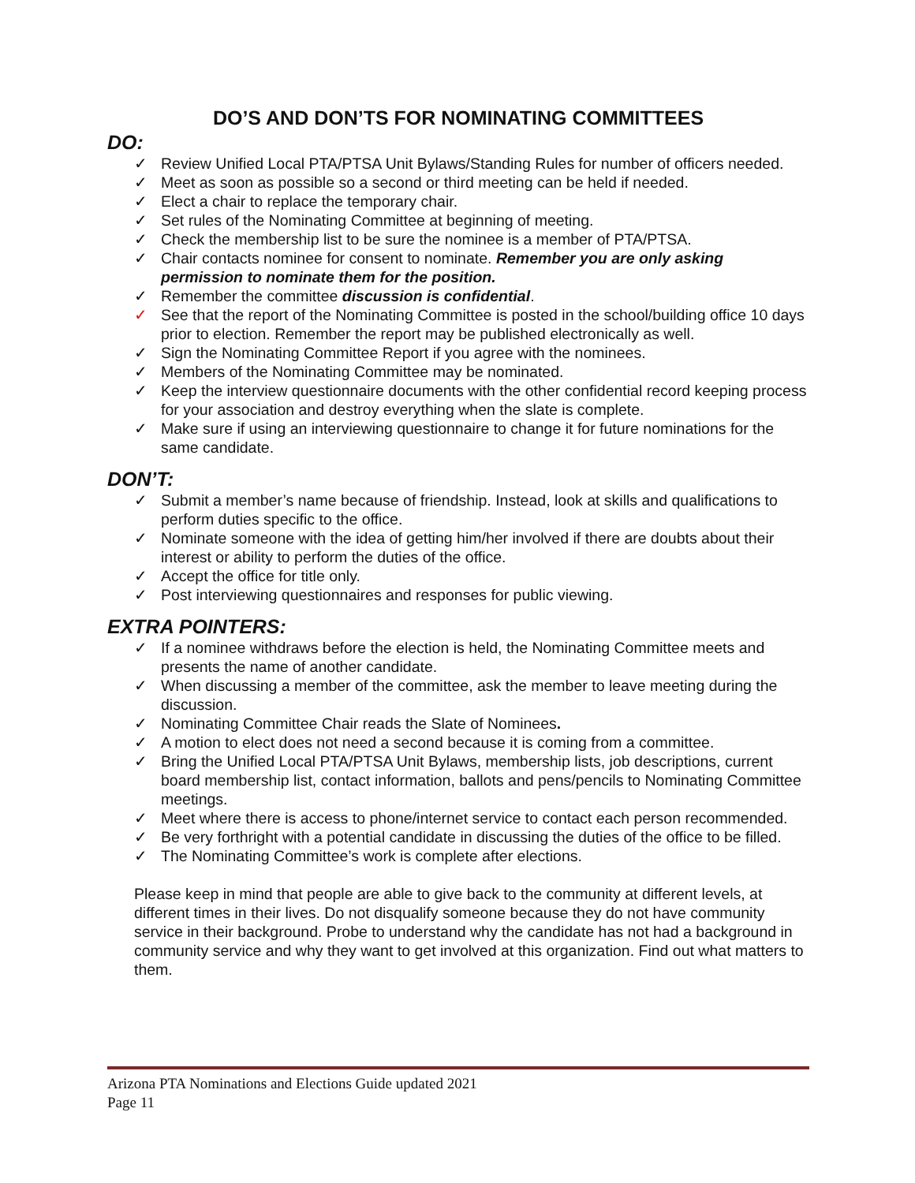DO’S AND DON’TS FOR NOMINATING COMMITTEES
DO:
✓ Review Unified Local PTA/PTSA Unit Bylaws/Standing Rules for number of officers needed.
✓ Meet as soon as possible so a second or third meeting can be held if needed.
✓ Elect a chair to replace the temporary chair.
✓ Set rules of the Nominating Committee at beginning of meeting.
✓ Check the membership list to be sure the nominee is a member of PTA/PTSA.
✓ Chair contacts nominee for consent to nominate. Remember you are only asking permission to nominate them for the position.
✓ Remember the committee discussion is confidential.
✓ See that the report of the Nominating Committee is posted in the school/building office 10 days prior to election. Remember the report may be published electronically as well.
✓ Sign the Nominating Committee Report if you agree with the nominees.
✓ Members of the Nominating Committee may be nominated.
✓ Keep the interview questionnaire documents with the other confidential record keeping process for your association and destroy everything when the slate is complete.
✓ Make sure if using an interviewing questionnaire to change it for future nominations for the same candidate.
DON’T:
✓ Submit a member’s name because of friendship. Instead, look at skills and qualifications to perform duties specific to the office.
✓ Nominate someone with the idea of getting him/her involved if there are doubts about their interest or ability to perform the duties of the office.
✓ Accept the office for title only.
✓ Post interviewing questionnaires and responses for public viewing.
EXTRA POINTERS:
✓ If a nominee withdraws before the election is held, the Nominating Committee meets and presents the name of another candidate.
✓ When discussing a member of the committee, ask the member to leave meeting during the discussion.
✓ Nominating Committee Chair reads the Slate of Nominees.
✓ A motion to elect does not need a second because it is coming from a committee.
✓ Bring the Unified Local PTA/PTSA Unit Bylaws, membership lists, job descriptions, current board membership list, contact information, ballots and pens/pencils to Nominating Committee meetings.
✓ Meet where there is access to phone/internet service to contact each person recommended.
✓ Be very forthright with a potential candidate in discussing the duties of the office to be filled.
✓ The Nominating Committee’s work is complete after elections.
Please keep in mind that people are able to give back to the community at different levels, at different times in their lives. Do not disqualify someone because they do not have community service in their background. Probe to understand why the candidate has not had a background in community service and why they want to get involved at this organization. Find out what matters to them.
Arizona PTA Nominations and Elections Guide updated 2021
Page 11